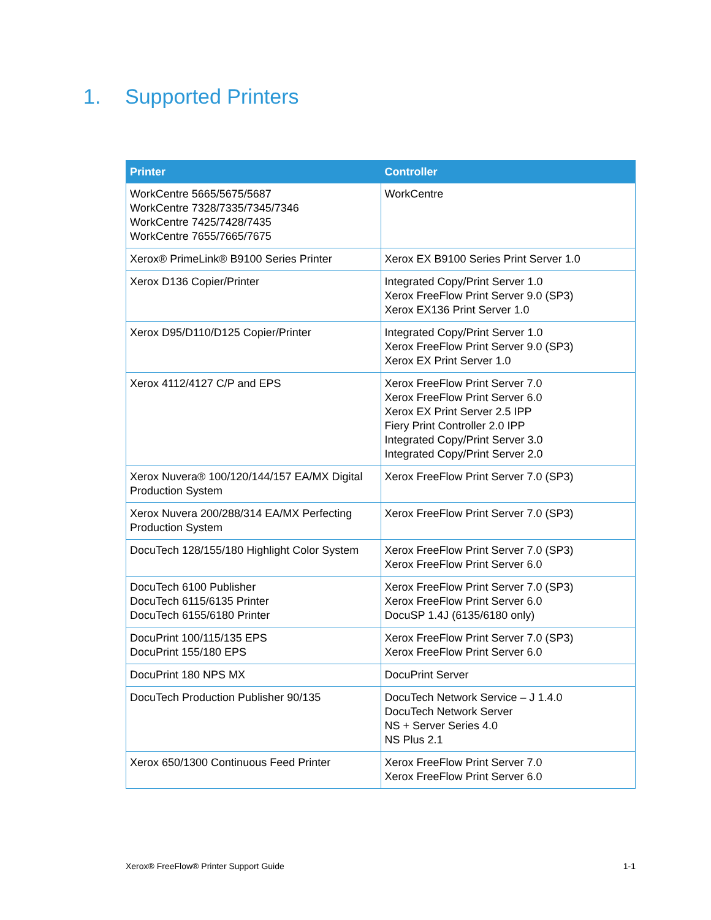1. Supported Printers
| Printer | Controller |
| --- | --- |
| WorkCentre 5665/5675/5687 WorkCentre 7328/7335/7345/7346 WorkCentre 7425/7428/7435 WorkCentre 7655/7665/7675 | WorkCentre |
| Xerox® PrimeLink® B9100 Series Printer | Xerox EX B9100 Series Print Server 1.0 |
| Xerox D136 Copier/Printer | Integrated Copy/Print Server 1.0 Xerox FreeFlow Print Server 9.0 (SP3) Xerox EX136 Print Server 1.0 |
| Xerox D95/D110/D125 Copier/Printer | Integrated Copy/Print Server 1.0 Xerox FreeFlow Print Server 9.0 (SP3) Xerox EX Print Server 1.0 |
| Xerox 4112/4127 C/P and EPS | Xerox FreeFlow Print Server 7.0 Xerox FreeFlow Print Server 6.0 Xerox EX Print Server 2.5 IPP Fiery Print Controller 2.0 IPP Integrated Copy/Print Server 3.0 Integrated Copy/Print Server 2.0 |
| Xerox Nuvera® 100/120/144/157 EA/MX Digital Production System | Xerox FreeFlow Print Server 7.0 (SP3) |
| Xerox Nuvera 200/288/314 EA/MX Perfecting Production System | Xerox FreeFlow Print Server 7.0 (SP3) |
| DocuTech 128/155/180 Highlight Color System | Xerox FreeFlow Print Server 7.0 (SP3) Xerox FreeFlow Print Server 6.0 |
| DocuTech 6100 Publisher DocuTech 6115/6135 Printer DocuTech 6155/6180 Printer | Xerox FreeFlow Print Server 7.0 (SP3) Xerox FreeFlow Print Server 6.0 DocuSP 1.4J (6135/6180 only) |
| DocuPrint 100/115/135 EPS DocuPrint 155/180 EPS | Xerox FreeFlow Print Server 7.0 (SP3) Xerox FreeFlow Print Server 6.0 |
| DocuPrint 180 NPS MX | DocuPrint Server |
| DocuTech Production Publisher 90/135 | DocuTech Network Service – J 1.4.0 DocuTech Network Server NS + Server Series 4.0 NS Plus 2.1 |
| Xerox 650/1300 Continuous Feed Printer | Xerox FreeFlow Print Server 7.0 Xerox FreeFlow Print Server 6.0 |
Xerox® FreeFlow® Printer Support Guide 1-1